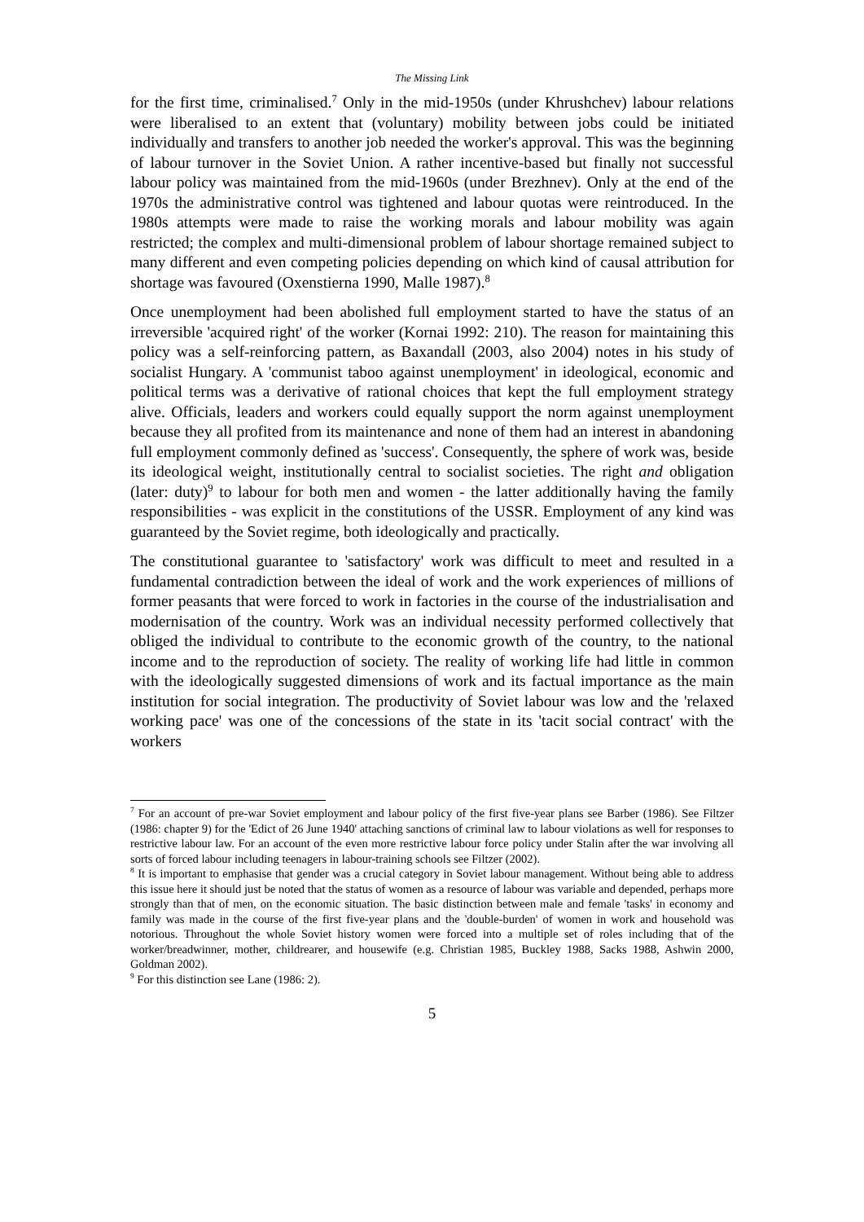The Missing Link
for the first time, criminalised.<sup>7</sup> Only in the mid-1950s (under Khrushchev) labour relations were liberalised to an extent that (voluntary) mobility between jobs could be initiated individually and transfers to another job needed the worker's approval. This was the beginning of labour turnover in the Soviet Union. A rather incentive-based but finally not successful labour policy was maintained from the mid-1960s (under Brezhnev). Only at the end of the 1970s the administrative control was tightened and labour quotas were reintroduced. In the 1980s attempts were made to raise the working morals and labour mobility was again restricted; the complex and multi-dimensional problem of labour shortage remained subject to many different and even competing policies depending on which kind of causal attribution for shortage was favoured (Oxenstierna 1990, Malle 1987).<sup>8</sup>
Once unemployment had been abolished full employment started to have the status of an irreversible 'acquired right' of the worker (Kornai 1992: 210). The reason for maintaining this policy was a self-reinforcing pattern, as Baxandall (2003, also 2004) notes in his study of socialist Hungary. A 'communist taboo against unemployment' in ideological, economic and political terms was a derivative of rational choices that kept the full employment strategy alive. Officials, leaders and workers could equally support the norm against unemployment because they all profited from its maintenance and none of them had an interest in abandoning full employment commonly defined as 'success'. Consequently, the sphere of work was, beside its ideological weight, institutionally central to socialist societies. The right and obligation (later: duty)<sup>9</sup> to labour for both men and women - the latter additionally having the family responsibilities - was explicit in the constitutions of the USSR. Employment of any kind was guaranteed by the Soviet regime, both ideologically and practically.
The constitutional guarantee to 'satisfactory' work was difficult to meet and resulted in a fundamental contradiction between the ideal of work and the work experiences of millions of former peasants that were forced to work in factories in the course of the industrialisation and modernisation of the country. Work was an individual necessity performed collectively that obliged the individual to contribute to the economic growth of the country, to the national income and to the reproduction of society. The reality of working life had little in common with the ideologically suggested dimensions of work and its factual importance as the main institution for social integration. The productivity of Soviet labour was low and the 'relaxed working pace' was one of the concessions of the state in its 'tacit social contract' with the workers
<sup>7</sup> For an account of pre-war Soviet employment and labour policy of the first five-year plans see Barber (1986). See Filtzer (1986: chapter 9) for the 'Edict of 26 June 1940' attaching sanctions of criminal law to labour violations as well for responses to restrictive labour law. For an account of the even more restrictive labour force policy under Stalin after the war involving all sorts of forced labour including teenagers in labour-training schools see Filtzer (2002).
<sup>8</sup> It is important to emphasise that gender was a crucial category in Soviet labour management. Without being able to address this issue here it should just be noted that the status of women as a resource of labour was variable and depended, perhaps more strongly than that of men, on the economic situation. The basic distinction between male and female 'tasks' in economy and family was made in the course of the first five-year plans and the 'double-burden' of women in work and household was notorious. Throughout the whole Soviet history women were forced into a multiple set of roles including that of the worker/breadwinner, mother, childrearer, and housewife (e.g. Christian 1985, Buckley 1988, Sacks 1988, Ashwin 2000, Goldman 2002).
<sup>9</sup> For this distinction see Lane (1986: 2).
5